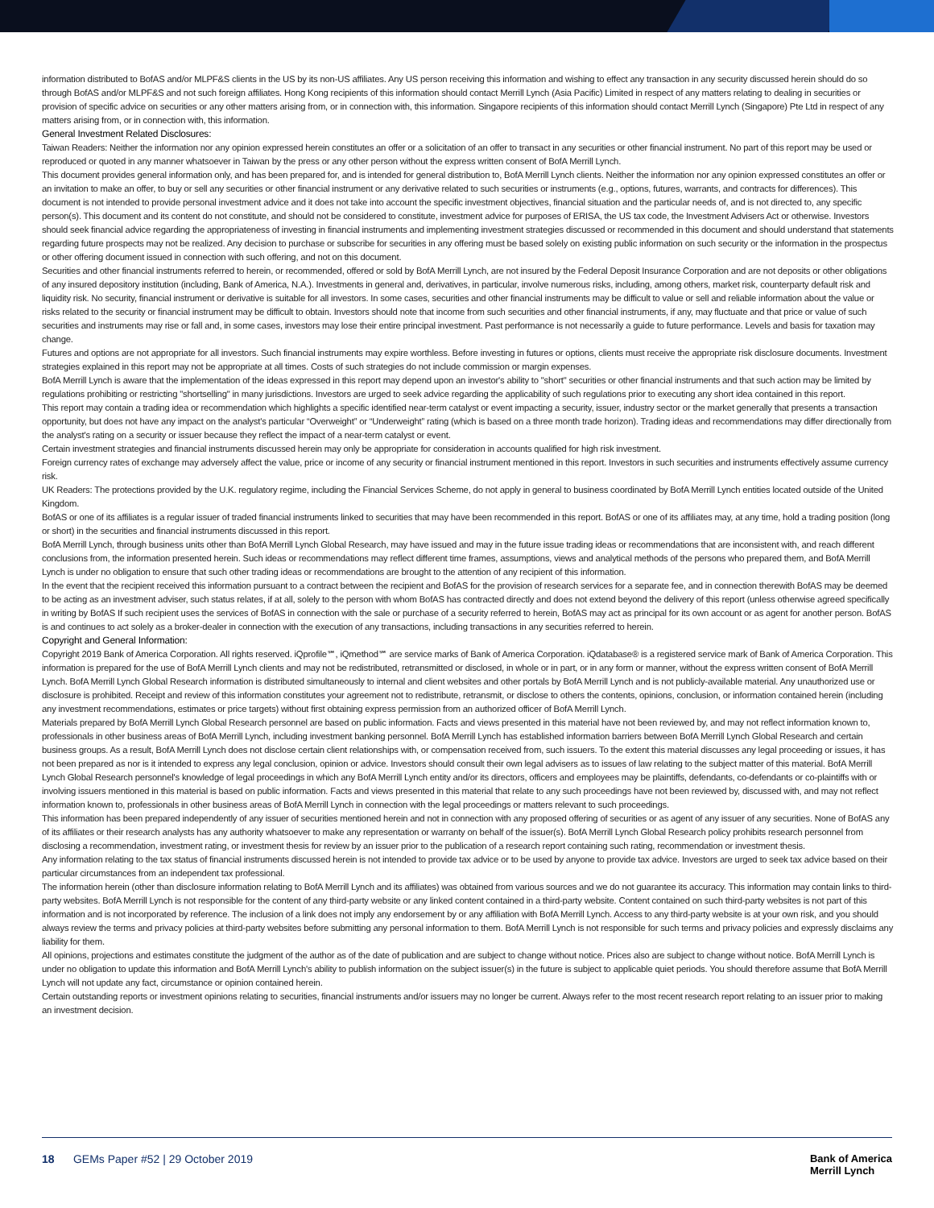information distributed to BofAS and/or MLPF&S clients in the US by its non-US affiliates. Any US person receiving this information and wishing to effect any transaction in any security discussed herein should do so through BofAS and/or MLPF&S and not such foreign affiliates. Hong Kong recipients of this information should contact Merrill Lynch (Asia Pacific) Limited in respect of any matters relating to dealing in securities or provision of specific advice on securities or any other matters arising from, or in connection with, this information. Singapore recipients of this information should contact Merrill Lynch (Singapore) Pte Ltd in respect of any matters arising from, or in connection with, this information.
General Investment Related Disclosures:
Taiwan Readers: Neither the information nor any opinion expressed herein constitutes an offer or a solicitation of an offer to transact in any securities or other financial instrument. No part of this report may be used or reproduced or quoted in any manner whatsoever in Taiwan by the press or any other person without the express written consent of BofA Merrill Lynch.
This document provides general information only, and has been prepared for, and is intended for general distribution to, BofA Merrill Lynch clients. Neither the information nor any opinion expressed constitutes an offer or an invitation to make an offer, to buy or sell any securities or other financial instrument or any derivative related to such securities or instruments (e.g., options, futures, warrants, and contracts for differences). This document is not intended to provide personal investment advice and it does not take into account the specific investment objectives, financial situation and the particular needs of, and is not directed to, any specific person(s). This document and its content do not constitute, and should not be considered to constitute, investment advice for purposes of ERISA, the US tax code, the Investment Advisers Act or otherwise. Investors should seek financial advice regarding the appropriateness of investing in financial instruments and implementing investment strategies discussed or recommended in this document and should understand that statements regarding future prospects may not be realized. Any decision to purchase or subscribe for securities in any offering must be based solely on existing public information on such security or the information in the prospectus or other offering document issued in connection with such offering, and not on this document.
Securities and other financial instruments referred to herein, or recommended, offered or sold by BofA Merrill Lynch, are not insured by the Federal Deposit Insurance Corporation and are not deposits or other obligations of any insured depository institution (including, Bank of America, N.A.). Investments in general and, derivatives, in particular, involve numerous risks, including, among others, market risk, counterparty default risk and liquidity risk. No security, financial instrument or derivative is suitable for all investors. In some cases, securities and other financial instruments may be difficult to value or sell and reliable information about the value or risks related to the security or financial instrument may be difficult to obtain. Investors should note that income from such securities and other financial instruments, if any, may fluctuate and that price or value of such securities and instruments may rise or fall and, in some cases, investors may lose their entire principal investment. Past performance is not necessarily a guide to future performance. Levels and basis for taxation may change.
Futures and options are not appropriate for all investors. Such financial instruments may expire worthless. Before investing in futures or options, clients must receive the appropriate risk disclosure documents. Investment strategies explained in this report may not be appropriate at all times. Costs of such strategies do not include commission or margin expenses.
BofA Merrill Lynch is aware that the implementation of the ideas expressed in this report may depend upon an investor's ability to "short" securities or other financial instruments and that such action may be limited by regulations prohibiting or restricting "shortselling" in many jurisdictions. Investors are urged to seek advice regarding the applicability of such regulations prior to executing any short idea contained in this report.
This report may contain a trading idea or recommendation which highlights a specific identified near-term catalyst or event impacting a security, issuer, industry sector or the market generally that presents a transaction opportunity, but does not have any impact on the analyst's particular “Overweight” or “Underweight” rating (which is based on a three month trade horizon). Trading ideas and recommendations may differ directionally from the analyst's rating on a security or issuer because they reflect the impact of a near-term catalyst or event.
Certain investment strategies and financial instruments discussed herein may only be appropriate for consideration in accounts qualified for high risk investment.
Foreign currency rates of exchange may adversely affect the value, price or income of any security or financial instrument mentioned in this report. Investors in such securities and instruments effectively assume currency risk.
UK Readers: The protections provided by the U.K. regulatory regime, including the Financial Services Scheme, do not apply in general to business coordinated by BofA Merrill Lynch entities located outside of the United Kingdom.
BofAS or one of its affiliates is a regular issuer of traded financial instruments linked to securities that may have been recommended in this report. BofAS or one of its affiliates may, at any time, hold a trading position (long or short) in the securities and financial instruments discussed in this report.
BofA Merrill Lynch, through business units other than BofA Merrill Lynch Global Research, may have issued and may in the future issue trading ideas or recommendations that are inconsistent with, and reach different conclusions from, the information presented herein. Such ideas or recommendations may reflect different time frames, assumptions, views and analytical methods of the persons who prepared them, and BofA Merrill Lynch is under no obligation to ensure that such other trading ideas or recommendations are brought to the attention of any recipient of this information.
In the event that the recipient received this information pursuant to a contract between the recipient and BofAS for the provision of research services for a separate fee, and in connection therewith BofAS may be deemed to be acting as an investment adviser, such status relates, if at all, solely to the person with whom BofAS has contracted directly and does not extend beyond the delivery of this report (unless otherwise agreed specifically in writing by BofAS If such recipient uses the services of BofAS in connection with the sale or purchase of a security referred to herein, BofAS may act as principal for its own account or as agent for another person. BofAS is and continues to act solely as a broker-dealer in connection with the execution of any transactions, including transactions in any securities referred to herein.
Copyright and General Information:
Copyright 2019 Bank of America Corporation. All rights reserved. iQprofile℠, iQmethod℠ are service marks of Bank of America Corporation. iQdatabase® is a registered service mark of Bank of America Corporation. This information is prepared for the use of BofA Merrill Lynch clients and may not be redistributed, retransmitted or disclosed, in whole or in part, or in any form or manner, without the express written consent of BofA Merrill Lynch. BofA Merrill Lynch Global Research information is distributed simultaneously to internal and client websites and other portals by BofA Merrill Lynch and is not publicly-available material. Any unauthorized use or disclosure is prohibited. Receipt and review of this information constitutes your agreement not to redistribute, retransmit, or disclose to others the contents, opinions, conclusion, or information contained herein (including any investment recommendations, estimates or price targets) without first obtaining express permission from an authorized officer of BofA Merrill Lynch.
Materials prepared by BofA Merrill Lynch Global Research personnel are based on public information. Facts and views presented in this material have not been reviewed by, and may not reflect information known to, professionals in other business areas of BofA Merrill Lynch, including investment banking personnel. BofA Merrill Lynch has established information barriers between BofA Merrill Lynch Global Research and certain business groups. As a result, BofA Merrill Lynch does not disclose certain client relationships with, or compensation received from, such issuers. To the extent this material discusses any legal proceeding or issues, it has not been prepared as nor is it intended to express any legal conclusion, opinion or advice. Investors should consult their own legal advisers as to issues of law relating to the subject matter of this material. BofA Merrill Lynch Global Research personnel's knowledge of legal proceedings in which any BofA Merrill Lynch entity and/or its directors, officers and employees may be plaintiffs, defendants, co-defendants or co-plaintiffs with or involving issuers mentioned in this material is based on public information. Facts and views presented in this material that relate to any such proceedings have not been reviewed by, discussed with, and may not reflect information known to, professionals in other business areas of BofA Merrill Lynch in connection with the legal proceedings or matters relevant to such proceedings.
This information has been prepared independently of any issuer of securities mentioned herein and not in connection with any proposed offering of securities or as agent of any issuer of any securities. None of BofAS any of its affiliates or their research analysts has any authority whatsoever to make any representation or warranty on behalf of the issuer(s). BofA Merrill Lynch Global Research policy prohibits research personnel from disclosing a recommendation, investment rating, or investment thesis for review by an issuer prior to the publication of a research report containing such rating, recommendation or investment thesis.
Any information relating to the tax status of financial instruments discussed herein is not intended to provide tax advice or to be used by anyone to provide tax advice. Investors are urged to seek tax advice based on their particular circumstances from an independent tax professional.
The information herein (other than disclosure information relating to BofA Merrill Lynch and its affiliates) was obtained from various sources and we do not guarantee its accuracy. This information may contain links to third-party websites. BofA Merrill Lynch is not responsible for the content of any third-party website or any linked content contained in a third-party website. Content contained on such third-party websites is not part of this information and is not incorporated by reference. The inclusion of a link does not imply any endorsement by or any affiliation with BofA Merrill Lynch. Access to any third-party website is at your own risk, and you should always review the terms and privacy policies at third-party websites before submitting any personal information to them. BofA Merrill Lynch is not responsible for such terms and privacy policies and expressly disclaims any liability for them.
All opinions, projections and estimates constitute the judgment of the author as of the date of publication and are subject to change without notice. Prices also are subject to change without notice. BofA Merrill Lynch is under no obligation to update this information and BofA Merrill Lynch's ability to publish information on the subject issuer(s) in the future is subject to applicable quiet periods. You should therefore assume that BofA Merrill Lynch will not update any fact, circumstance or opinion contained herein.
Certain outstanding reports or investment opinions relating to securities, financial instruments and/or issuers may no longer be current. Always refer to the most recent research report relating to an issuer prior to making an investment decision.
18 GEMs Paper #52 | 29 October 2019
Bank of America
Merrill Lynch